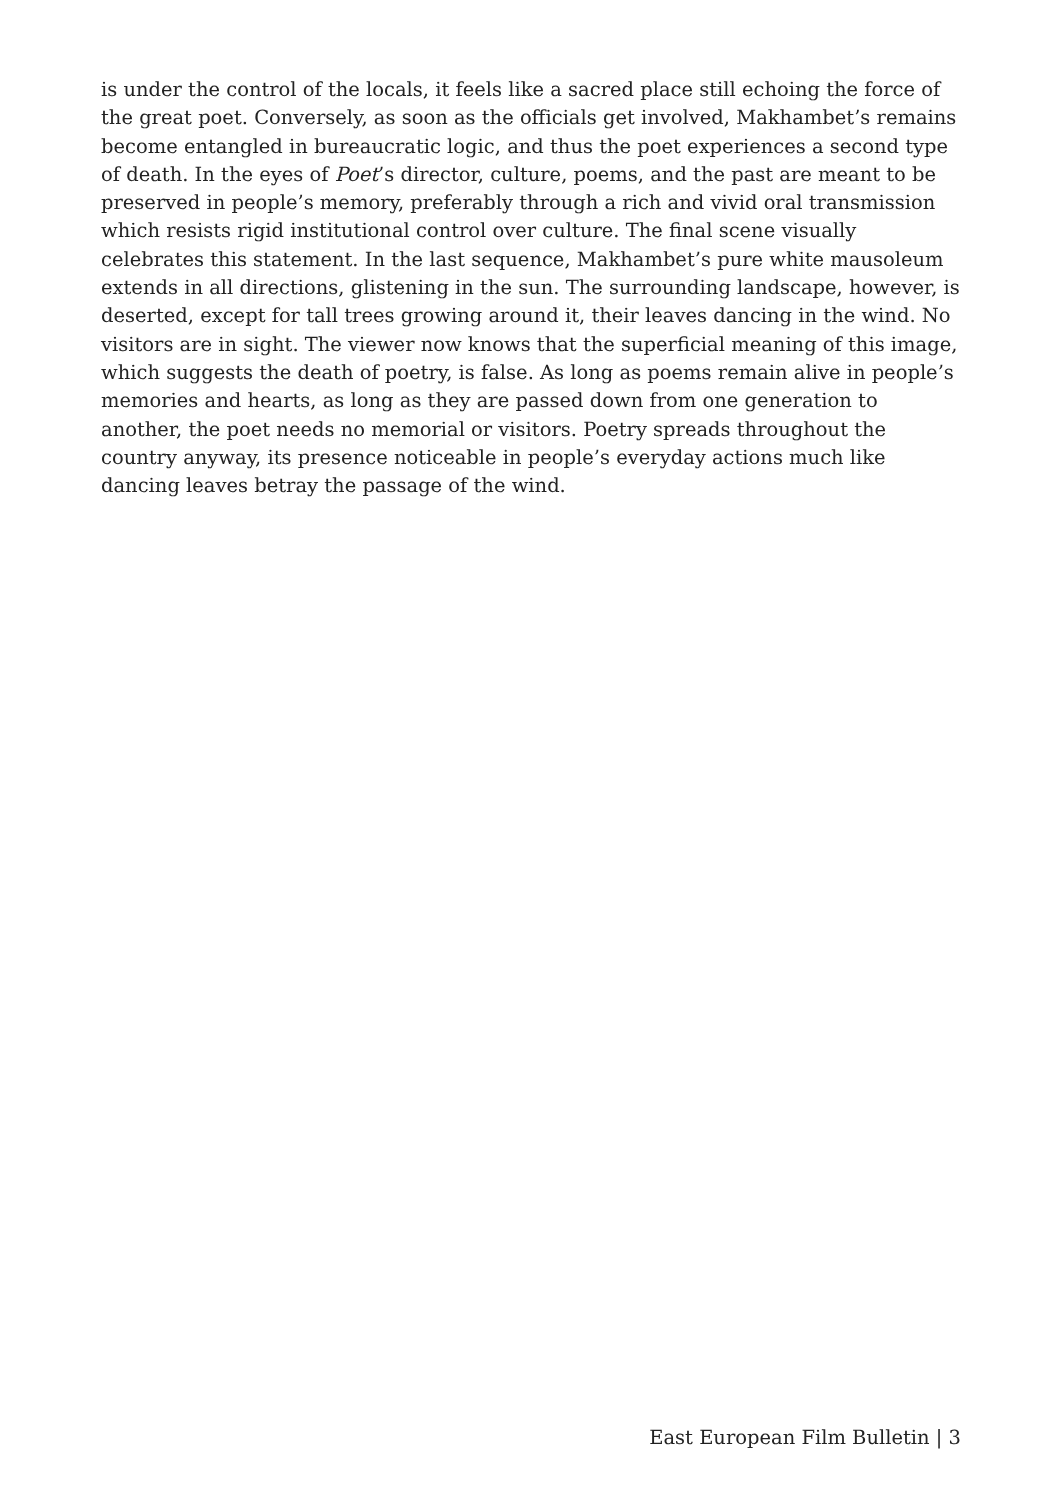is under the control of the locals, it feels like a sacred place still echoing the force of the great poet. Conversely, as soon as the officials get involved, Makhambet’s remains become entangled in bureaucratic logic, and thus the poet experiences a second type of death. In the eyes of Poet’s director, culture, poems, and the past are meant to be preserved in people’s memory, preferably through a rich and vivid oral transmission which resists rigid institutional control over culture. The final scene visually celebrates this statement. In the last sequence, Makhambet’s pure white mausoleum extends in all directions, glistening in the sun. The surrounding landscape, however, is deserted, except for tall trees growing around it, their leaves dancing in the wind. No visitors are in sight. The viewer now knows that the superficial meaning of this image, which suggests the death of poetry, is false. As long as poems remain alive in people’s memories and hearts, as long as they are passed down from one generation to another, the poet needs no memorial or visitors. Poetry spreads throughout the country anyway, its presence noticeable in people’s everyday actions much like dancing leaves betray the passage of the wind.
East European Film Bulletin | 3